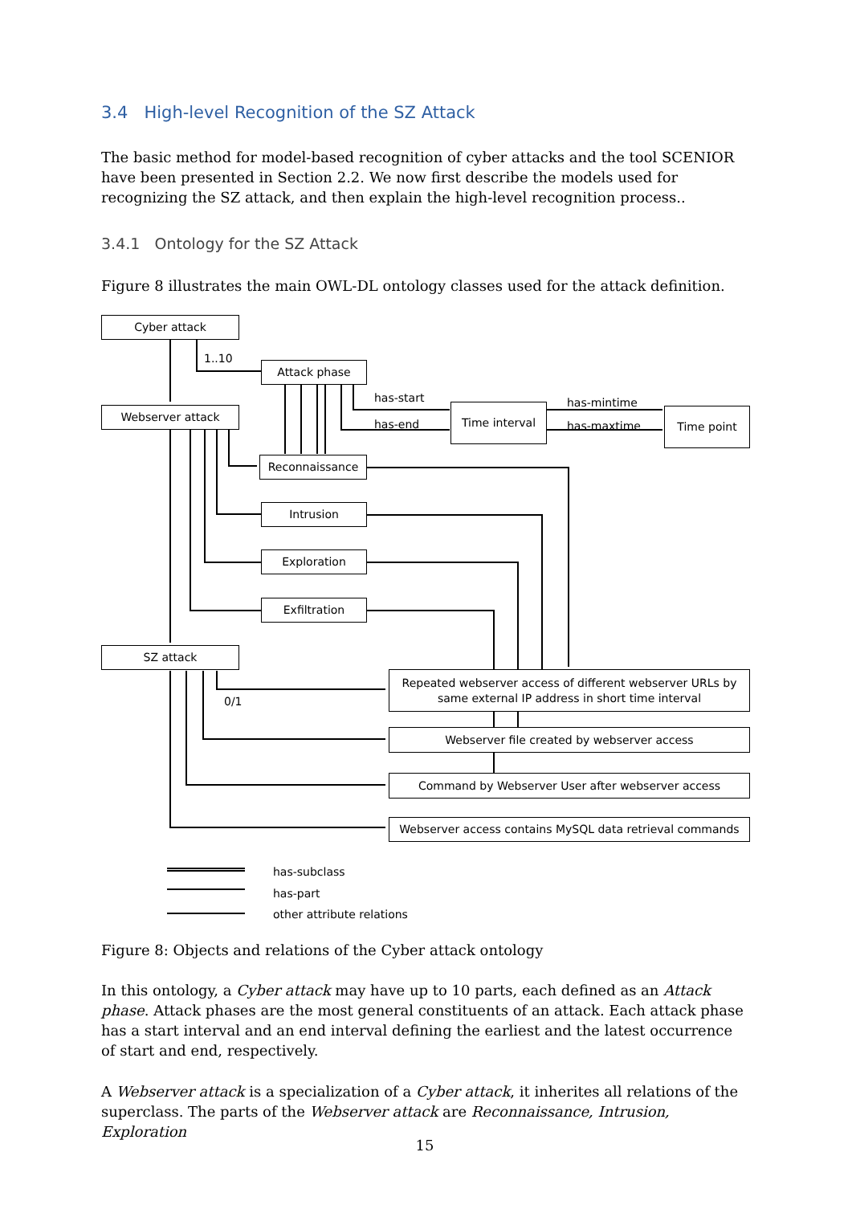3.4 High-level Recognition of the SZ Attack
The basic method for model-based recognition of cyber attacks and the tool SCENIOR have been presented in Section 2.2. We now first describe the models used for recognizing the SZ attack, and then explain the high-level recognition process..
3.4.1 Ontology for the SZ Attack
Figure 8 illustrates the main OWL-DL ontology classes used for the attack definition.
Cyber attack
1..10
Attack phase
has-start
has-end
Time interval has-mintime
has-maxtime
Time point
Webserver attack
Reconnaissance
Intrusion
Exploration
Exfiltration
SZ attack
0/1
Repeated webserver access of different webserver URLs by
same external IP address in short time interval
Webserver file created by webserver access
Command by Webserver User after webserver access
Webserver access contains MySQL data retrieval commands
has-subclass
has-part
other attribute relations
Figure 8: Objects and relations of the Cyber attack ontology
In this ontology, a Cyber attack may have up to 10 parts, each defined as an Attack phase. Attack phases are the most general constituents of an attack. Each attack phase has a start interval and an end interval defining the earliest and the latest occurrence of start and end, respectively.
A Webserver attack is a specialization of a Cyber attack, it inherites all relations of the superclass. The parts of the Webserver attack are Reconnaissance, Intrusion, Exploration
15